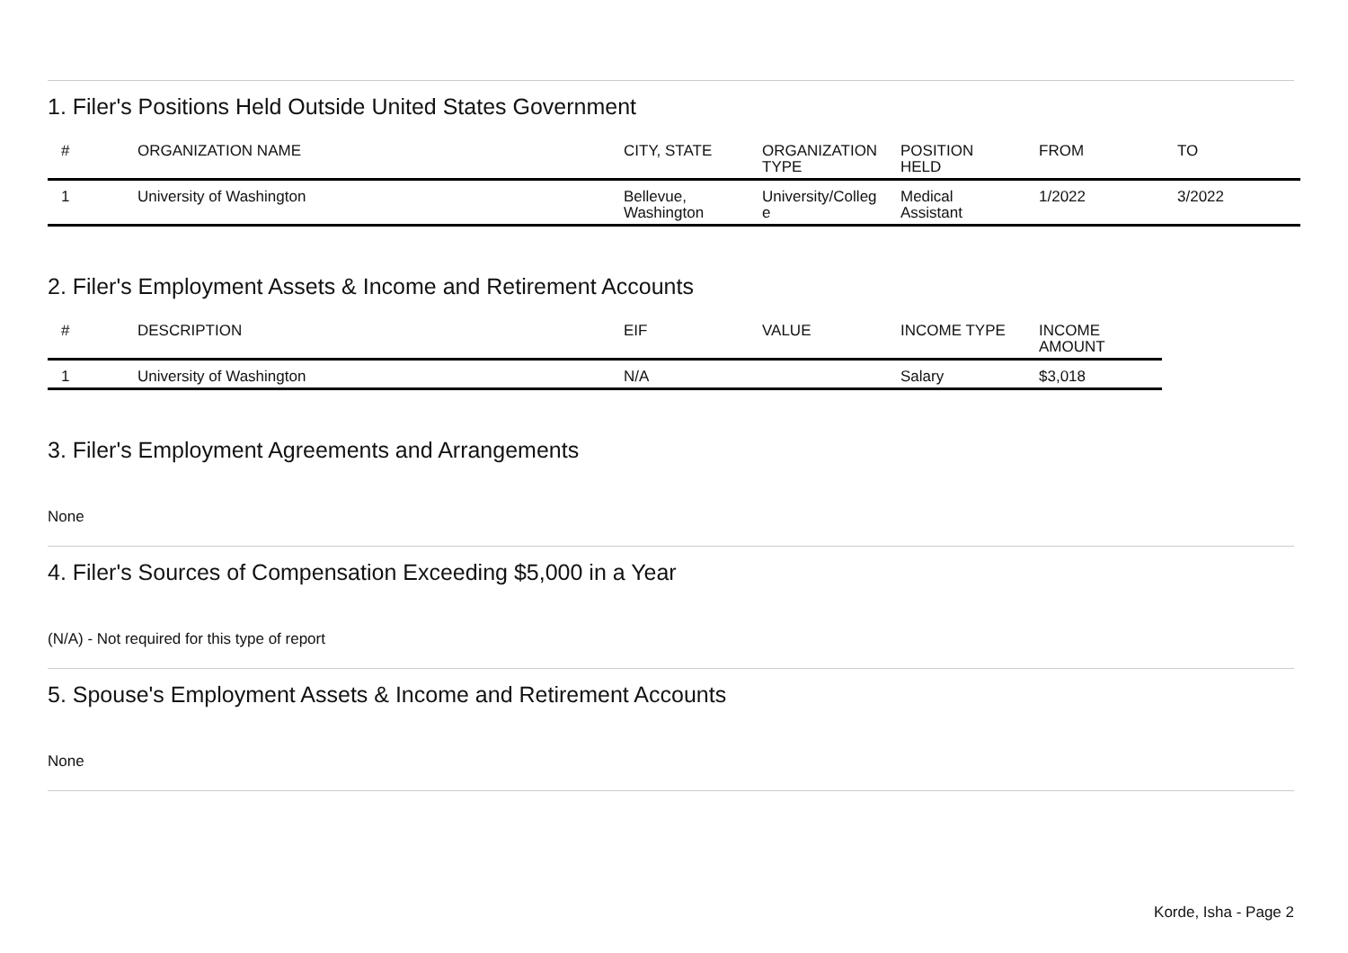1. Filer's Positions Held Outside United States Government
| # | ORGANIZATION NAME | CITY, STATE | ORGANIZATION TYPE | POSITION HELD | FROM | TO |
| --- | --- | --- | --- | --- | --- | --- |
| 1 | University of Washington | Bellevue, Washington | University/Colleg e | Medical Assistant | 1/2022 | 3/2022 |
2. Filer's Employment Assets & Income and Retirement Accounts
| # | DESCRIPTION | EIF | VALUE | INCOME TYPE | INCOME AMOUNT |
| --- | --- | --- | --- | --- | --- |
| 1 | University of Washington | N/A | | Salary | $3,018 |
3. Filer's Employment Agreements and Arrangements
None
4. Filer's Sources of Compensation Exceeding $5,000 in a Year
(N/A) - Not required for this type of report
5. Spouse's Employment Assets & Income and Retirement Accounts
None
Korde, Isha - Page 2